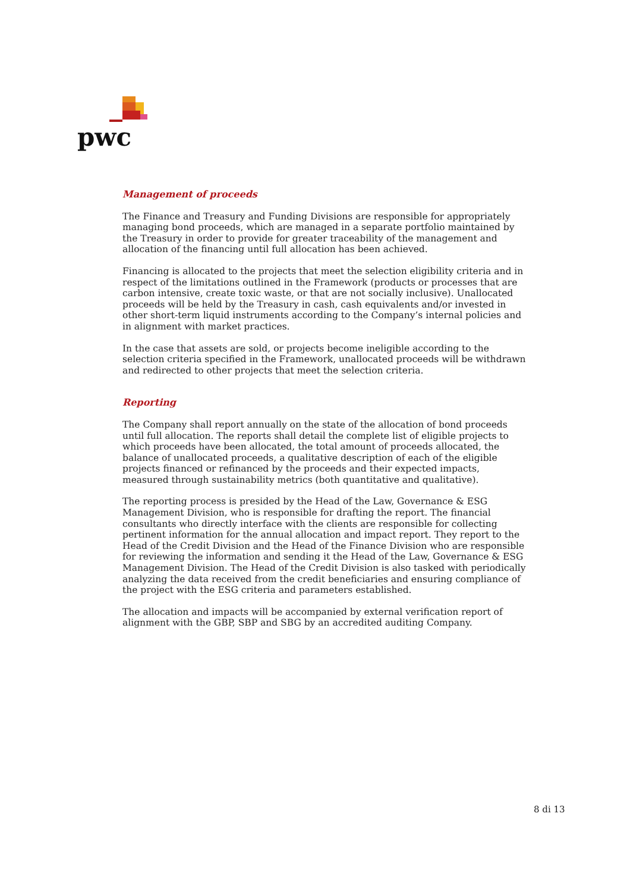pwc
Management of proceeds
The Finance and Treasury and Funding Divisions are responsible for appropriately managing bond proceeds, which are managed in a separate portfolio maintained by the Treasury in order to provide for greater traceability of the management and allocation of the financing until full allocation has been achieved.
Financing is allocated to the projects that meet the selection eligibility criteria and in respect of the limitations outlined in the Framework (products or processes that are carbon intensive, create toxic waste, or that are not socially inclusive). Unallocated proceeds will be held by the Treasury in cash, cash equivalents and/or invested in other short-term liquid instruments according to the Company’s internal policies and in alignment with market practices.
In the case that assets are sold, or projects become ineligible according to the selection criteria specified in the Framework, unallocated proceeds will be withdrawn and redirected to other projects that meet the selection criteria.
Reporting
The Company shall report annually on the state of the allocation of bond proceeds until full allocation. The reports shall detail the complete list of eligible projects to which proceeds have been allocated, the total amount of proceeds allocated, the balance of unallocated proceeds, a qualitative description of each of the eligible projects financed or refinanced by the proceeds and their expected impacts, measured through sustainability metrics (both quantitative and qualitative).
The reporting process is presided by the Head of the Law, Governance & ESG Management Division, who is responsible for drafting the report. The financial consultants who directly interface with the clients are responsible for collecting pertinent information for the annual allocation and impact report. They report to the Head of the Credit Division and the Head of the Finance Division who are responsible for reviewing the information and sending it the Head of the Law, Governance & ESG Management Division. The Head of the Credit Division is also tasked with periodically analyzing the data received from the credit beneficiaries and ensuring compliance of the project with the ESG criteria and parameters established.
The allocation and impacts will be accompanied by external verification report of alignment with the GBP, SBP and SBG by an accredited auditing Company.
8 di 13